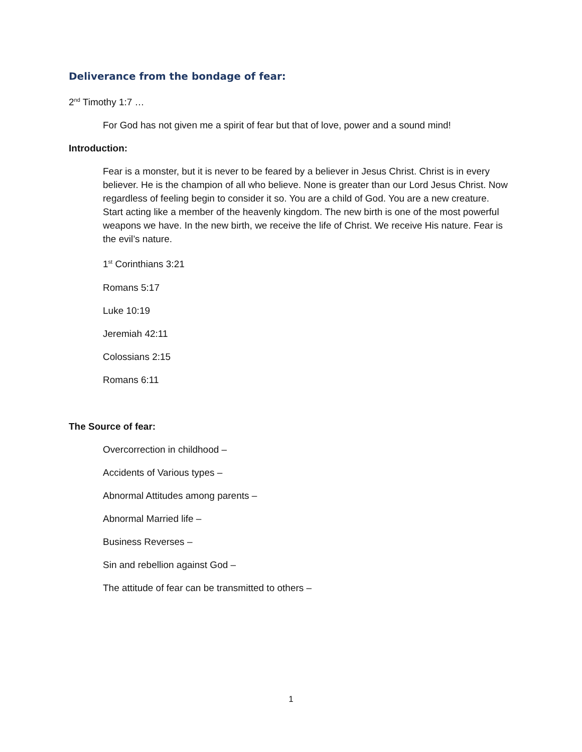Deliverance from the bondage of fear:
2<sup>nd</sup> Timothy 1:7 …
For God has not given me a spirit of fear but that of love, power and a sound mind!
Introduction:
Fear is a monster, but it is never to be feared by a believer in Jesus Christ. Christ is in every believer. He is the champion of all who believe. None is greater than our Lord Jesus Christ. Now regardless of feeling begin to consider it so. You are a child of God. You are a new creature. Start acting like a member of the heavenly kingdom. The new birth is one of the most powerful weapons we have. In the new birth, we receive the life of Christ. We receive His nature. Fear is the evil’s nature.
1<sup>st</sup> Corinthians 3:21
Romans 5:17
Luke 10:19
Jeremiah 42:11
Colossians 2:15
Romans 6:11
The Source of fear:
Overcorrection in childhood –
Accidents of Various types –
Abnormal Attitudes among parents –
Abnormal Married life –
Business Reverses –
Sin and rebellion against God –
The attitude of fear can be transmitted to others –
1